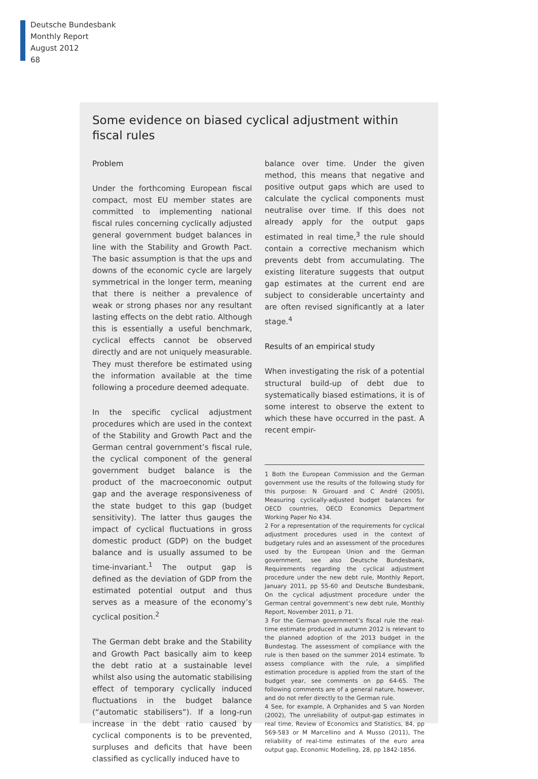Deutsche Bundesbank
Monthly Report
August 2012
68
Some evidence on biased cyclical adjustment within fiscal rules
Problem
Under the forthcoming European fiscal compact, most EU member states are committed to implementing national fiscal rules concerning cyclically adjusted general government budget balances in line with the Stability and Growth Pact. The basic assumption is that the ups and downs of the economic cycle are largely symmetrical in the longer term, meaning that there is neither a prevalence of weak or strong phases nor any resultant lasting effects on the debt ratio. Although this is essentially a useful benchmark, cyclical effects cannot be observed directly and are not uniquely measurable. They must therefore be estimated using the information available at the time following a procedure deemed adequate.
In the specific cyclical adjustment procedures which are used in the context of the Stability and Growth Pact and the German central government’s fiscal rule, the cyclical component of the general government budget balance is the product of the macroeconomic output gap and the average responsiveness of the state budget to this gap (budget sensitivity). The latter thus gauges the impact of cyclical fluctuations in gross domestic product (GDP) on the budget balance and is usually assumed to be time-invariant.<sup>1</sup> The output gap is defined as the deviation of GDP from the estimated potential output and thus serves as a measure of the economy’s cyclical position.<sup>2</sup>
The German debt brake and the Stability and Growth Pact basically aim to keep the debt ratio at a sustainable level whilst also using the automatic stabilising effect of temporary cyclically induced fluctuations in the budget balance (“automatic stabilisers”). If a long-run increase in the debt ratio caused by cyclical components is to be prevented, surpluses and deficits that have been classified as cyclically induced have to
balance over time. Under the given method, this means that negative and positive output gaps which are used to calculate the cyclical components must neutralise over time. If this does not already apply for the output gaps estimated in real time,<sup>3</sup> the rule should contain a corrective mechanism which prevents debt from accumulating. The existing literature suggests that output gap estimates at the current end are subject to considerable uncertainty and are often revised significantly at a later stage.<sup>4</sup>
Results of an empirical study
When investigating the risk of a potential structural build-up of debt due to systematically biased estimations, it is of some interest to observe the extent to which these have occurred in the past. A recent empir-
1 Both the European Commission and the German government use the results of the following study for this purpose: N Girouard and C André (2005), Measuring cyclically-adjusted budget balances for OECD countries, OECD Economics Department Working Paper No 434.
2 For a representation of the requirements for cyclical adjustment procedures used in the context of budgetary rules and an assessment of the procedures used by the European Union and the German government, see also Deutsche Bundesbank, Requirements regarding the cyclical adjustment procedure under the new debt rule, Monthly Report, January 2011, pp 55-60 and Deutsche Bundesbank, On the cyclical adjustment procedure under the German central government’s new debt rule, Monthly Report, November 2011, p 71.
3 For the German government’s fiscal rule the real-time estimate produced in autumn 2012 is relevant to the planned adoption of the 2013 budget in the Bundestag. The assessment of compliance with the rule is then based on the summer 2014 estimate. To assess compliance with the rule, a simplified estimation procedure is applied from the start of the budget year, see comments on pp 64-65. The following comments are of a general nature, however, and do not refer directly to the German rule.
4 See, for example, A Orphanides and S van Norden (2002), The unreliability of output-gap estimates in real time, Review of Economics and Statistics, 84, pp 569-583 or M Marcellino and A Musso (2011), The reliability of real-time estimates of the euro area output gap, Economic Modelling, 28, pp 1842-1856.